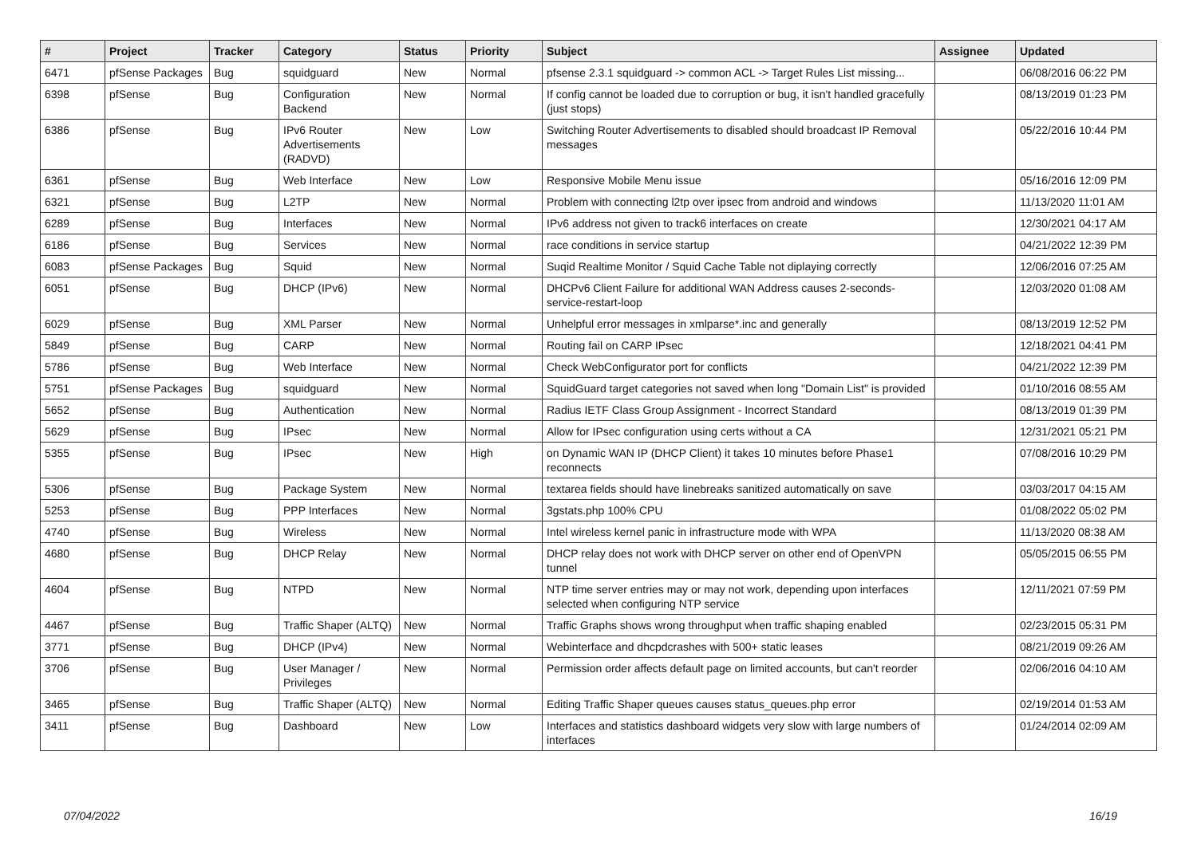| # | Project | Tracker | Category | Status | Priority | Subject | Assignee | Updated |
| --- | --- | --- | --- | --- | --- | --- | --- | --- |
| 6471 | pfSense Packages | Bug | squidguard | New | Normal | pfsense 2.3.1 squidguard -> common ACL -> Target Rules List missing... | | 06/08/2016 06:22 PM |
| 6398 | pfSense | Bug | Configuration Backend | New | Normal | If config cannot be loaded due to corruption or bug, it isn't handled gracefully (just stops) | | 08/13/2019 01:23 PM |
| 6386 | pfSense | Bug | IPv6 Router Advertisements (RADVD) | New | Low | Switching Router Advertisements to disabled should broadcast IP Removal messages | | 05/22/2016 10:44 PM |
| 6361 | pfSense | Bug | Web Interface | New | Low | Responsive Mobile Menu issue | | 05/16/2016 12:09 PM |
| 6321 | pfSense | Bug | L2TP | New | Normal | Problem with connecting l2tp over ipsec from android and windows | | 11/13/2020 11:01 AM |
| 6289 | pfSense | Bug | Interfaces | New | Normal | IPv6 address not given to track6 interfaces on create | | 12/30/2021 04:17 AM |
| 6186 | pfSense | Bug | Services | New | Normal | race conditions in service startup | | 04/21/2022 12:39 PM |
| 6083 | pfSense Packages | Bug | Squid | New | Normal | Suqid Realtime Monitor / Squid Cache Table not diplaying correctly | | 12/06/2016 07:25 AM |
| 6051 | pfSense | Bug | DHCP (IPv6) | New | Normal | DHCPv6 Client Failure for additional WAN Address causes 2-seconds-service-restart-loop | | 12/03/2020 01:08 AM |
| 6029 | pfSense | Bug | XML Parser | New | Normal | Unhelpful error messages in xmlparse*.inc and generally | | 08/13/2019 12:52 PM |
| 5849 | pfSense | Bug | CARP | New | Normal | Routing fail on CARP IPsec | | 12/18/2021 04:41 PM |
| 5786 | pfSense | Bug | Web Interface | New | Normal | Check WebConfigurator port for conflicts | | 04/21/2022 12:39 PM |
| 5751 | pfSense Packages | Bug | squidguard | New | Normal | SquidGuard target categories not saved when long "Domain List" is provided | | 01/10/2016 08:55 AM |
| 5652 | pfSense | Bug | Authentication | New | Normal | Radius IETF Class Group Assignment - Incorrect Standard | | 08/13/2019 01:39 PM |
| 5629 | pfSense | Bug | IPsec | New | Normal | Allow for IPsec configuration using certs without a CA | | 12/31/2021 05:21 PM |
| 5355 | pfSense | Bug | IPsec | New | High | on Dynamic WAN IP (DHCP Client) it takes 10 minutes before Phase1 reconnects | | 07/08/2016 10:29 PM |
| 5306 | pfSense | Bug | Package System | New | Normal | textarea fields should have linebreaks sanitized automatically on save | | 03/03/2017 04:15 AM |
| 5253 | pfSense | Bug | PPP Interfaces | New | Normal | 3gstats.php 100% CPU | | 01/08/2022 05:02 PM |
| 4740 | pfSense | Bug | Wireless | New | Normal | Intel wireless kernel panic in infrastructure mode with WPA | | 11/13/2020 08:38 AM |
| 4680 | pfSense | Bug | DHCP Relay | New | Normal | DHCP relay does not work with DHCP server on other end of OpenVPN tunnel | | 05/05/2015 06:55 PM |
| 4604 | pfSense | Bug | NTPD | New | Normal | NTP time server entries may or may not work, depending upon interfaces selected when configuring NTP service | | 12/11/2021 07:59 PM |
| 4467 | pfSense | Bug | Traffic Shaper (ALTQ) | New | Normal | Traffic Graphs shows wrong throughput when traffic shaping enabled | | 02/23/2015 05:31 PM |
| 3771 | pfSense | Bug | DHCP (IPv4) | New | Normal | Webinterface and dhcpdcrashes with 500+ static leases | | 08/21/2019 09:26 AM |
| 3706 | pfSense | Bug | User Manager / Privileges | New | Normal | Permission order affects default page on limited accounts, but can't reorder | | 02/06/2016 04:10 AM |
| 3465 | pfSense | Bug | Traffic Shaper (ALTQ) | New | Normal | Editing Traffic Shaper queues causes status_queues.php error | | 02/19/2014 01:53 AM |
| 3411 | pfSense | Bug | Dashboard | New | Low | Interfaces and statistics dashboard widgets very slow with large numbers of interfaces | | 01/24/2014 02:09 AM |
07/04/2022 16/19